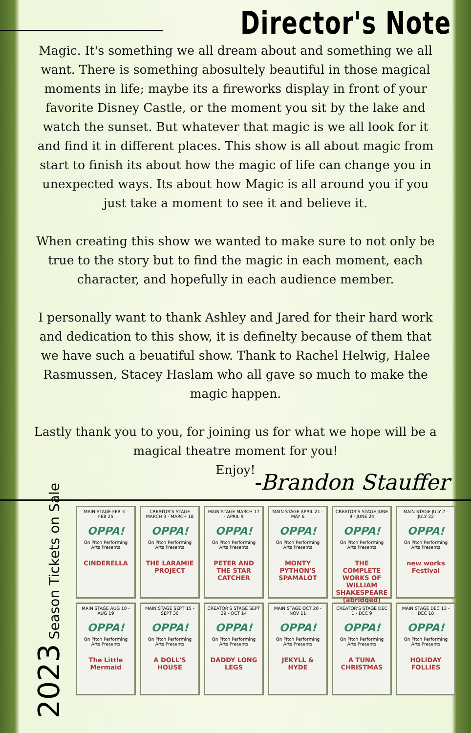Director's Note
Magic. It's something we all dream about and something we all want. There is something abosultely beautiful in those magical moments in life; maybe its a fireworks display in front of your favorite Disney Castle, or the moment you sit by the lake and watch the sunset. But whatever that magic is we all look for it and find it in different places. This show is all about magic from start to finish its about how the magic of life can change you in unexpected ways. Its about how Magic is all around you if you just take a moment to see it and believe it.
When creating this show we wanted to make sure to not only be true to the story but to find the magic in each moment, each character, and hopefully in each audience member.
I personally want to thank Ashley and Jared for their hard work and dedication to this show, it is definelty because of them that we have such a beuatiful show. Thank to Rachel Helwig, Halee Rasmussen, Stacey Haslam who all gave so much to make the magic happen.
Lastly thank you to you, for joining us for what we hope will be a magical theatre moment for you!
Enjoy!
-Brandon Stauffer
2023 Season Tickets on Sale
MAIN STAGE FEB 3 - FEB 25
OPPA!
On Pitch Performing Arts Presents
CINDERELLA
CREATOR'S STAGE MARCH 3 - MARCH 18
OPPA!
On Pitch Performing Arts Presents
THE LARAMIE PROJECT
MAIN STAGE MARCH 17 - APRIL 9
OPPA!
On Pitch Performing Arts Presents
PETER AND THE STAR CATCHER
MAIN STAGE APRIL 21 - MAY 6
OPPA!
On Pitch Performing Arts Presents
MONTY PYTHON'S SPAMALOT
CREATOR'S STAGE JUNE 9 - JUNE 24
OPPA!
On Pitch Performing Arts Presents
THE COMPLETE WORKS OF WILLIAM SHAKESPEARE (abridged)
MAIN STAGE JULY 7 - JULY 22
OPPA!
On Pitch Performing Arts Presents
new works Festival
MAIN STAGE AUG 10 - AUG 19
OPPA!
On Pitch Performing Arts Presents
The Little Mermaid
MAIN STAGE SEPT 15 - SEPT 30
OPPA!
On Pitch Performing Arts Presents
A DOLL'S HOUSE
CREATOR'S STAGE SEPT 29 - OCT 14
OPPA!
On Pitch Performing Arts Presents
DADDY LONG LEGS
MAIN STAGE OCT 20 - NOV 11
OPPA!
On Pitch Performing Arts Presents
JEKYLL & HYDE
CREATOR'S STAGE DEC 1 - DEC 9
OPPA!
On Pitch Performing Arts Presents
A TUNA CHRISTMAS
MAIN STAGE DEC 13 - DEC 18
OPPA!
On Pitch Performing Arts Presents
HOLIDAY FOLLIES